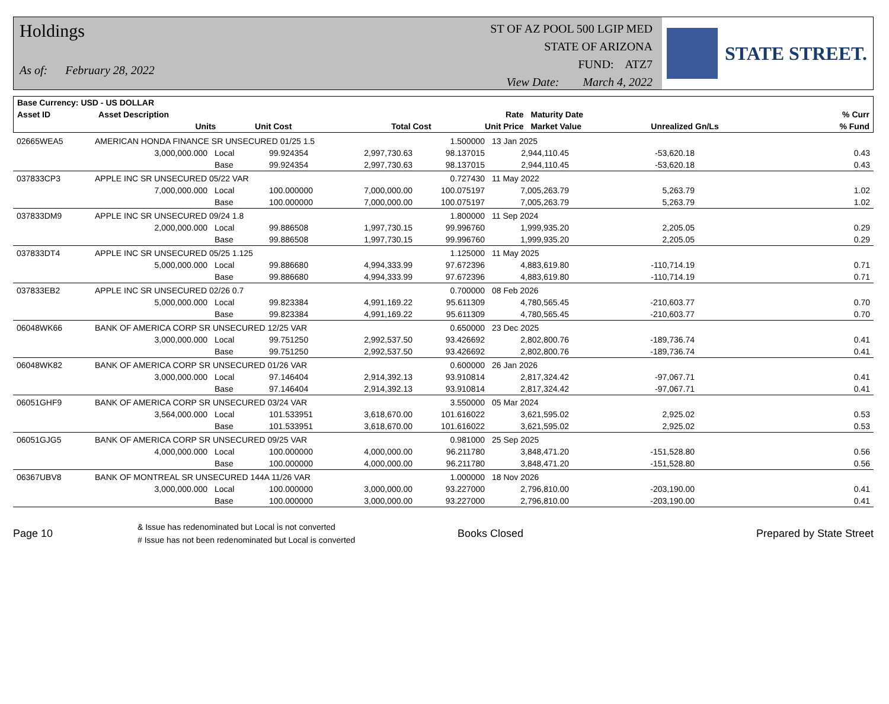Holdings
As of: February 28, 2022
ST OF AZ POOL 500 LGIP MED
STATE OF ARIZONA
FUND: ATZ7
View Date: March 4, 2022
STATE STREET.
| Base Currency: USD - US DOLLAR | | | | | | | | |
| --- | --- | --- | --- | --- | --- | --- | --- | --- |
| Asset ID | Asset Description | | | | Rate | Maturity Date | | % Curr |
| | Units | | Unit Cost | Total Cost | Unit Price | Market Value | Unrealized Gn/Ls | % Fund |
| 02665WEA5 | AMERICAN HONDA FINANCE SR UNSECURED 01/25 1.5 | | | | 1.500000 | 13 Jan 2025 | | |
| | 3,000,000.000 | Local | 99.924354 | 2,997,730.63 | 98.137015 | 2,944,110.45 | -53,620.18 | 0.43 |
| | | Base | 99.924354 | 2,997,730.63 | 98.137015 | 2,944,110.45 | -53,620.18 | 0.43 |
| 037833CP3 | APPLE INC SR UNSECURED 05/22 VAR | | | | 0.727430 | 11 May 2022 | | |
| | 7,000,000.000 | Local | 100.000000 | 7,000,000.00 | 100.075197 | 7,005,263.79 | 5,263.79 | 1.02 |
| | | Base | 100.000000 | 7,000,000.00 | 100.075197 | 7,005,263.79 | 5,263.79 | 1.02 |
| 037833DM9 | APPLE INC SR UNSECURED 09/24 1.8 | | | | 1.800000 | 11 Sep 2024 | | |
| | 2,000,000.000 | Local | 99.886508 | 1,997,730.15 | 99.996760 | 1,999,935.20 | 2,205.05 | 0.29 |
| | | Base | 99.886508 | 1,997,730.15 | 99.996760 | 1,999,935.20 | 2,205.05 | 0.29 |
| 037833DT4 | APPLE INC SR UNSECURED 05/25 1.125 | | | | 1.125000 | 11 May 2025 | | |
| | 5,000,000.000 | Local | 99.886680 | 4,994,333.99 | 97.672396 | 4,883,619.80 | -110,714.19 | 0.71 |
| | | Base | 99.886680 | 4,994,333.99 | 97.672396 | 4,883,619.80 | -110,714.19 | 0.71 |
| 037833EB2 | APPLE INC SR UNSECURED 02/26 0.7 | | | | 0.700000 | 08 Feb 2026 | | |
| | 5,000,000.000 | Local | 99.823384 | 4,991,169.22 | 95.611309 | 4,780,565.45 | -210,603.77 | 0.70 |
| | | Base | 99.823384 | 4,991,169.22 | 95.611309 | 4,780,565.45 | -210,603.77 | 0.70 |
| 06048WK66 | BANK OF AMERICA CORP SR UNSECURED 12/25 VAR | | | | 0.650000 | 23 Dec 2025 | | |
| | 3,000,000.000 | Local | 99.751250 | 2,992,537.50 | 93.426692 | 2,802,800.76 | -189,736.74 | 0.41 |
| | | Base | 99.751250 | 2,992,537.50 | 93.426692 | 2,802,800.76 | -189,736.74 | 0.41 |
| 06048WK82 | BANK OF AMERICA CORP SR UNSECURED 01/26 VAR | | | | 0.600000 | 26 Jan 2026 | | |
| | 3,000,000.000 | Local | 97.146404 | 2,914,392.13 | 93.910814 | 2,817,324.42 | -97,067.71 | 0.41 |
| | | Base | 97.146404 | 2,914,392.13 | 93.910814 | 2,817,324.42 | -97,067.71 | 0.41 |
| 06051GHF9 | BANK OF AMERICA CORP SR UNSECURED 03/24 VAR | | | | 3.550000 | 05 Mar 2024 | | |
| | 3,564,000.000 | Local | 101.533951 | 3,618,670.00 | 101.616022 | 3,621,595.02 | 2,925.02 | 0.53 |
| | | Base | 101.533951 | 3,618,670.00 | 101.616022 | 3,621,595.02 | 2,925.02 | 0.53 |
| 06051GJG5 | BANK OF AMERICA CORP SR UNSECURED 09/25 VAR | | | | 0.981000 | 25 Sep 2025 | | |
| | 4,000,000.000 | Local | 100.000000 | 4,000,000.00 | 96.211780 | 3,848,471.20 | -151,528.80 | 0.56 |
| | | Base | 100.000000 | 4,000,000.00 | 96.211780 | 3,848,471.20 | -151,528.80 | 0.56 |
| 06367UBV8 | BANK OF MONTREAL SR UNSECURED 144A 11/26 VAR | | | | 1.000000 | 18 Nov 2026 | | |
| | 3,000,000.000 | Local | 100.000000 | 3,000,000.00 | 93.227000 | 2,796,810.00 | -203,190.00 | 0.41 |
| | | Base | 100.000000 | 3,000,000.00 | 93.227000 | 2,796,810.00 | -203,190.00 | 0.41 |
Page 10
& Issue has redenominated but Local is not converted
# Issue has not been redenominated but Local is converted
Books Closed Prepared by State Street